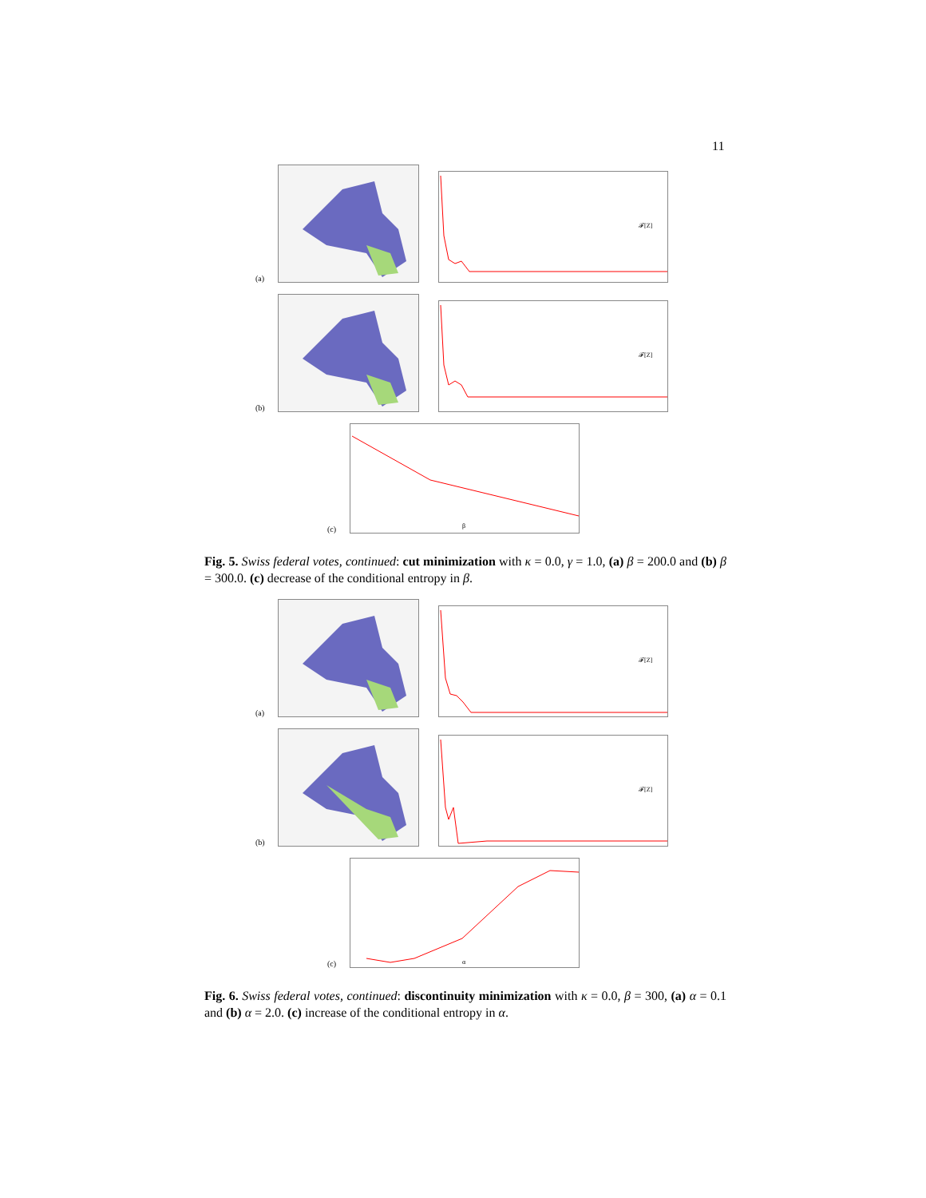11
(a)
𝓕[Z]
(b)
𝓕[Z]
(c)
β
Fig. 5. Swiss federal votes, continued: cut minimization with κ = 0.0, γ = 1.0, (a) β = 200.0 and (b) β = 300.0. (c) decrease of the conditional entropy in β.
(a)
𝓕[Z]
(b)
𝓕[Z]
(c)
α
Fig. 6. Swiss federal votes, continued: discontinuity minimization with κ = 0.0, β = 300, (a) α = 0.1 and (b) α = 2.0. (c) increase of the conditional entropy in α.